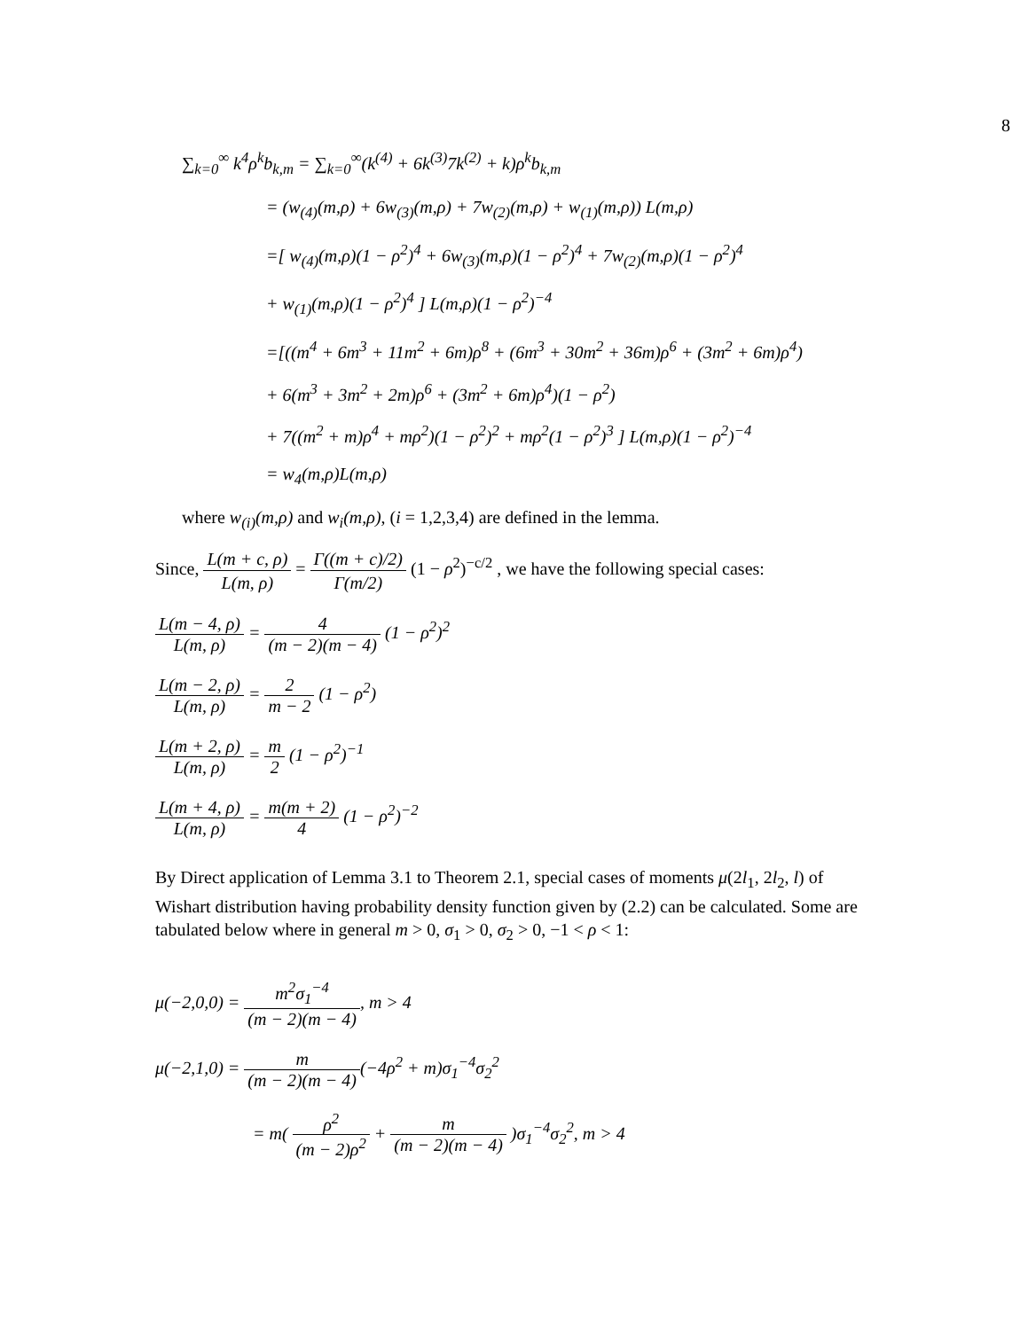8
∑<sub>k=0</sub><sup>∞</sup> k<sup>4</sup>ρ<sup>k</sup>b<sub>k,m</sub> = ∑<sub>k=0</sub><sup>∞</sup>(k<sup>(4)</sup> + 6k<sup>(3)</sup>7k<sup>(2)</sup> + k)ρ<sup>k</sup>b<sub>k,m</sub>
= (w<sub>(4)</sub>(m,ρ) + 6w<sub>(3)</sub>(m,ρ) + 7w<sub>(2)</sub>(m,ρ) + w<sub>(1)</sub>(m,ρ)) L(m,ρ)
=[ w<sub>(4)</sub>(m,ρ)(1 − ρ<sup>2</sup>)<sup>4</sup> + 6w<sub>(3)</sub>(m,ρ)(1 − ρ<sup>2</sup>)<sup>4</sup> + 7w<sub>(2)</sub>(m,ρ)(1 − ρ<sup>2</sup>)<sup>4</sup>
+ w<sub>(1)</sub>(m,ρ)(1 − ρ<sup>2</sup>)<sup>4</sup> ] L(m,ρ)(1 − ρ<sup>2</sup>)<sup>−4</sup>
=[((m<sup>4</sup> + 6m<sup>3</sup> + 11m<sup>2</sup> + 6m)ρ<sup>8</sup> + (6m<sup>3</sup> + 30m<sup>2</sup> + 36m)ρ<sup>6</sup> + (3m<sup>2</sup> + 6m)ρ<sup>4</sup>)
+ 6(m<sup>3</sup> + 3m<sup>2</sup> + 2m)ρ<sup>6</sup> + (3m<sup>2</sup> + 6m)ρ<sup>4</sup>)(1 − ρ<sup>2</sup>)
+ 7((m<sup>2</sup> + m)ρ<sup>4</sup> + mρ<sup>2</sup>)(1 − ρ<sup>2</sup>)<sup>2</sup> + mρ<sup>2</sup>(1 − ρ<sup>2</sup>)<sup>3</sup> ] L(m,ρ)(1 − ρ<sup>2</sup>)<sup>−4</sup>
= w<sub>4</sub>(m,ρ)L(m,ρ)
where w<sub>(i)</sub>(m,ρ) and w<sub>i</sub>(m,ρ), (i = 1,2,3,4) are defined in the lemma.
Since, L(m + c, ρ) L(m, ρ) = Γ((m + c)/2) Γ(m/2) (1 − ρ<sup>2</sup>)<sup>−c/2</sup> , we have the following special cases:
L(m − 4, ρ) L(m, ρ) = 4 (m − 2)(m − 4) (1 − ρ<sup>2</sup>)<sup>2</sup>
L(m − 2, ρ) L(m, ρ) = 2 m − 2 (1 − ρ<sup>2</sup>)
L(m + 2, ρ) L(m, ρ) = m 2 (1 − ρ<sup>2</sup>)<sup>−1</sup>
L(m + 4, ρ) L(m, ρ) = m(m + 2) 4 (1 − ρ<sup>2</sup>)<sup>−2</sup>
By Direct application of Lemma 3.1 to Theorem 2.1, special cases of moments μ(2l<sub>1</sub>, 2l<sub>2</sub>, l) of Wishart distribution having probability density function given by (2.2) can be calculated. Some are tabulated below where in general m > 0, σ<sub>1</sub> > 0, σ<sub>2</sub> > 0, −1 < ρ < 1:
μ(−2,0,0) = m<sup>2</sup>σ<sub>1</sub><sup>−4</sup> (m − 2)(m − 4), m > 4
μ(−2,1,0) = m (m − 2)(m − 4)(−4ρ<sup>2</sup> + m)σ<sub>1</sub><sup>−4</sup>σ<sub>2</sub><sup>2</sup>
= m( ρ<sup>2</sup> (m − 2)ρ<sup>2</sup> + m (m − 2)(m − 4) )σ<sub>1</sub><sup>−4</sup>σ<sub>2</sub><sup>2</sup>, m > 4